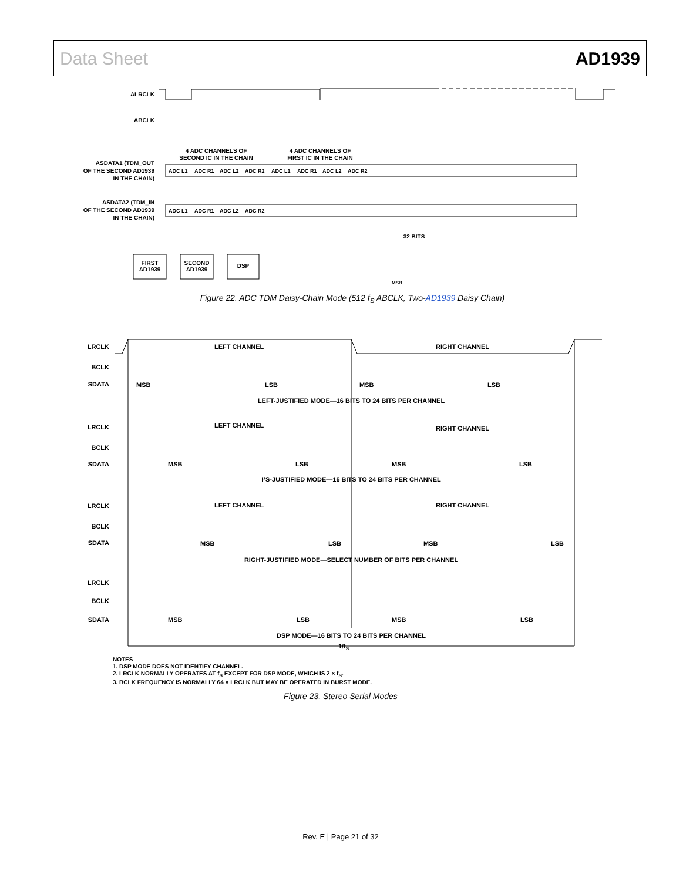Data Sheet AD1939
ALRCLK
ABCLK
4 ADC CHANNELS OF
SECOND IC IN THE CHAIN
4 ADC CHANNELS OF
FIRST IC IN THE CHAIN
ASDATA1 (TDM_OUT
OF THE SECOND AD1939
IN THE CHAIN)
ASDATA2 (TDM_IN
OF THE SECOND AD1939
IN THE CHAIN)
ADC L1
ADC R1
ADC L2
ADC R2
ADC L1
ADC R1
ADC L2
ADC R2
ADC L1
ADC R1
ADC L2
ADC R2
32 BITS
FIRST
AD1939
SECOND
AD1939
DSP
MSB
Figure 22. ADC TDM Daisy-Chain Mode (512 f<sub>S</sub> ABCLK, Two-AD1939 Daisy Chain)
LRCLK
BCLK
SDATA
LRCLK
BCLK
SDATA
LRCLK
BCLK
SDATA
LRCLK
BCLK
SDATA
LEFT CHANNEL
RIGHT CHANNEL
MSB
LSB
MSB
LSB
LEFT-JUSTIFIED MODE—16 BITS TO 24 BITS PER CHANNEL
LEFT CHANNEL
RIGHT CHANNEL
MSB
LSB
MSB
LSB
I²S-JUSTIFIED MODE—16 BITS TO 24 BITS PER CHANNEL
LEFT CHANNEL
RIGHT CHANNEL
MSB
LSB
MSB
LSB
RIGHT-JUSTIFIED MODE—SELECT NUMBER OF BITS PER CHANNEL
MSB
LSB
MSB
LSB
DSP MODE—16 BITS TO 24 BITS PER CHANNEL
1/fS
NOTES
1. DSP MODE DOES NOT IDENTIFY CHANNEL.
2. LRCLK NORMALLY OPERATES AT f<sub>S</sub> EXCEPT FOR DSP MODE, WHICH IS 2 × f<sub>S</sub>.
3. BCLK FREQUENCY IS NORMALLY 64 × LRCLK BUT MAY BE OPERATED IN BURST MODE.
Figure 23. Stereo Serial Modes
Rev. E | Page 21 of 32